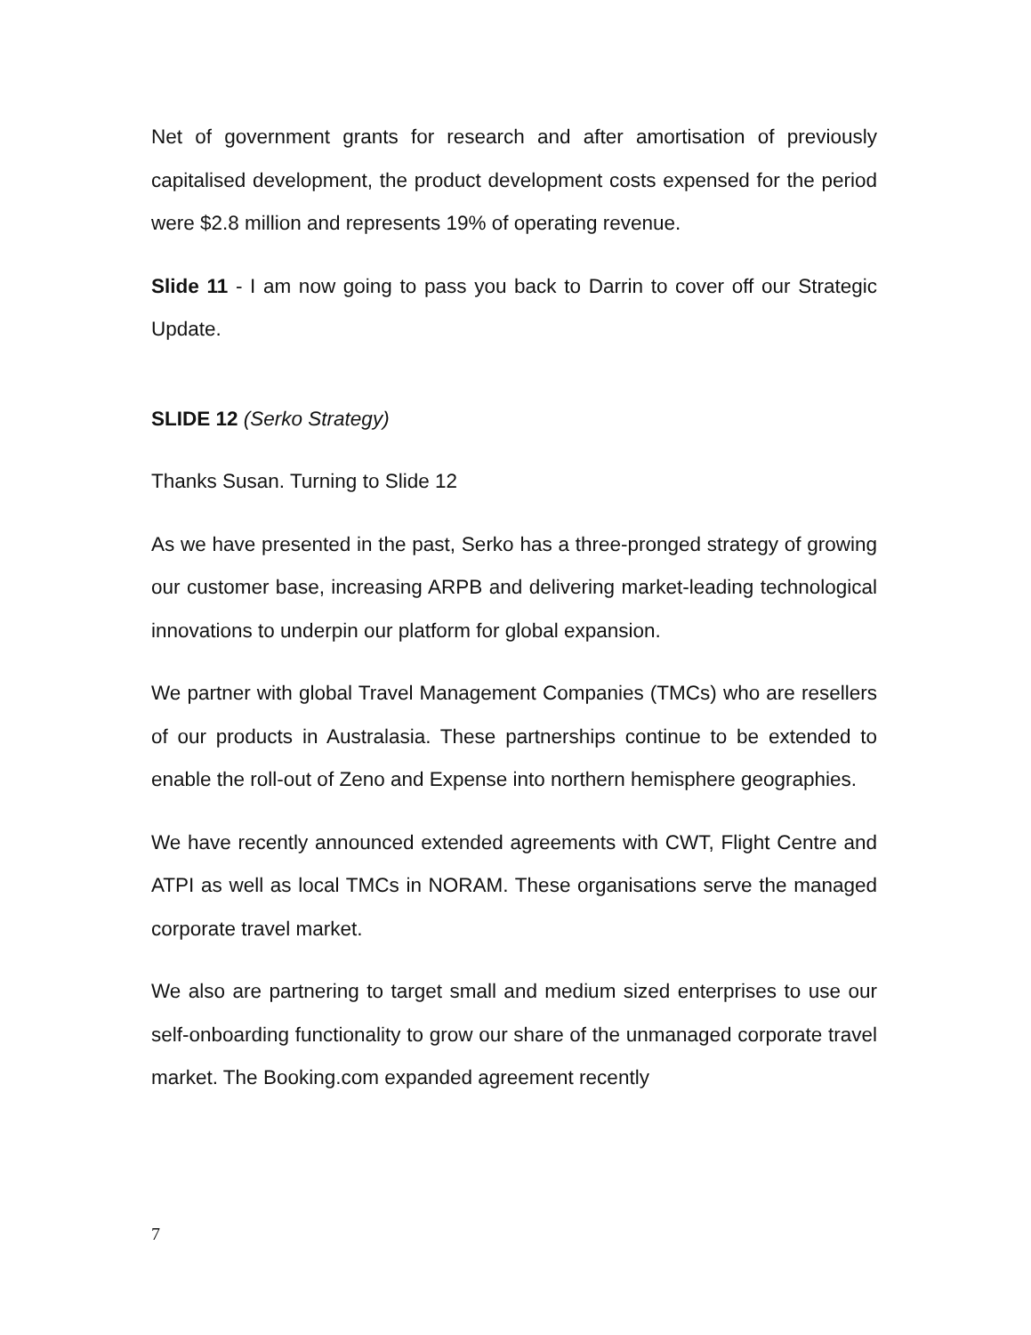Net of government grants for research and after amortisation of previously capitalised development, the product development costs expensed for the period were $2.8 million and represents 19% of operating revenue.
Slide 11 - I am now going to pass you back to Darrin to cover off our Strategic Update.
SLIDE 12 (Serko Strategy)
Thanks Susan. Turning to Slide 12
As we have presented in the past, Serko has a three-pronged strategy of growing our customer base, increasing ARPB and delivering market-leading technological innovations to underpin our platform for global expansion.
We partner with global Travel Management Companies (TMCs) who are resellers of our products in Australasia. These partnerships continue to be extended to enable the roll-out of Zeno and Expense into northern hemisphere geographies.
We have recently announced extended agreements with CWT, Flight Centre and ATPI as well as local TMCs in NORAM. These organisations serve the managed corporate travel market.
We also are partnering to target small and medium sized enterprises to use our self-onboarding functionality to grow our share of the unmanaged corporate travel market. The Booking.com expanded agreement recently
7